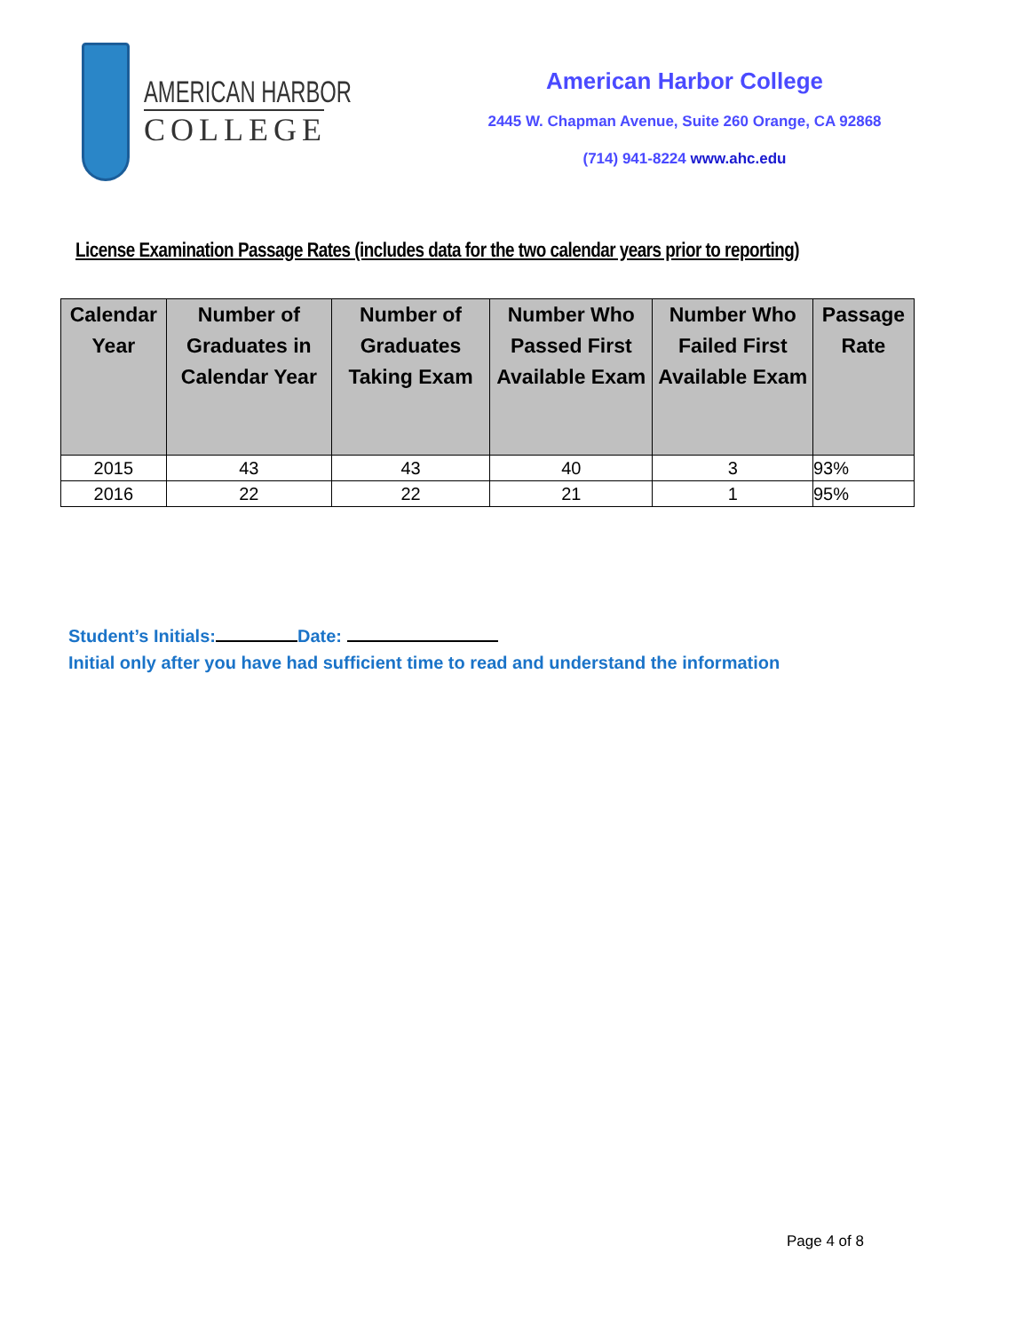AMERICAN HARBOR
COLLEGE
American Harbor College
2445 W. Chapman Avenue, Suite 260 Orange, CA 92868
(714) 941-8224 www.ahc.edu
License Examination Passage Rates (includes data for the two calendar years prior to reporting)
| Calendar Year | Number of Graduates in Calendar Year | Number of Graduates Taking Exam | Number Who Passed First Available Exam | Number Who Failed First Available Exam | Passage Rate |
| --- | --- | --- | --- | --- | --- |
| 2015 | 43 | 43 | 40 | 3 | 93% |
| 2016 | 22 | 22 | 21 | 1 | 95% |
Student’s Initials: Date:
Initial only after you have had sufficient time to read and understand the information
Page 4 of 8